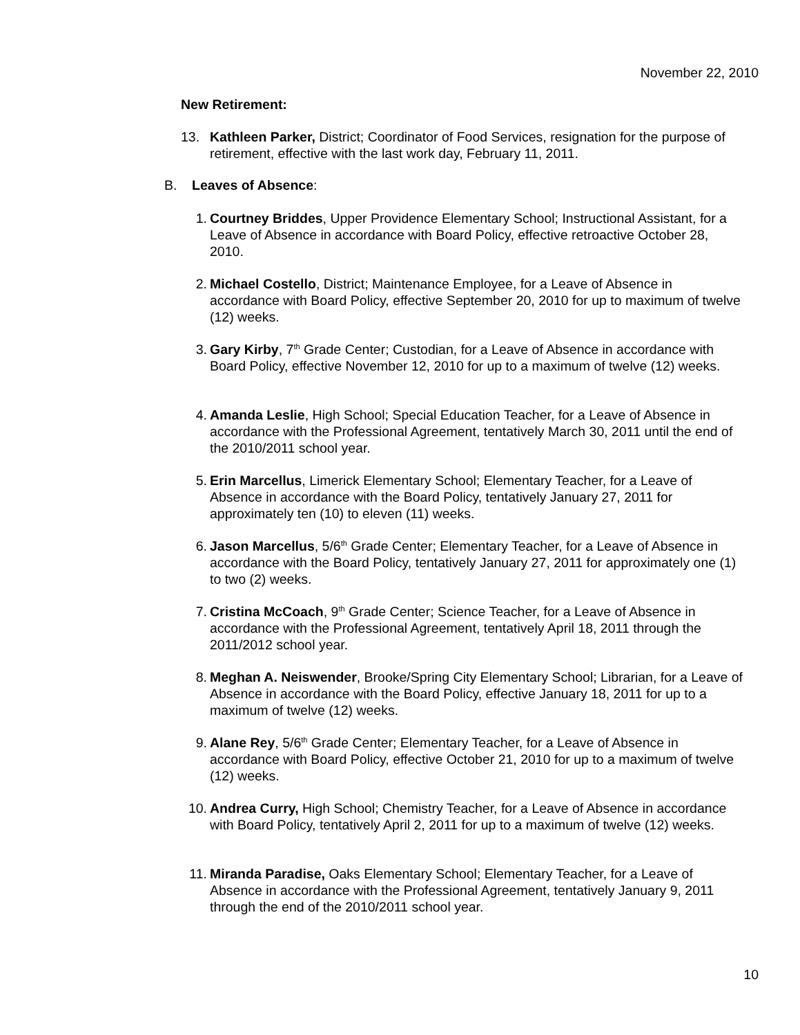November 22, 2010
New Retirement:
13. Kathleen Parker, District; Coordinator of Food Services, resignation for the purpose of retirement, effective with the last work day, February 11, 2011.
B. Leaves of Absence:
1. Courtney Briddes, Upper Providence Elementary School; Instructional Assistant, for a Leave of Absence in accordance with Board Policy, effective retroactive October 28, 2010.
2. Michael Costello, District; Maintenance Employee, for a Leave of Absence in accordance with Board Policy, effective September 20, 2010 for up to maximum of twelve (12) weeks.
3. Gary Kirby, 7<sup>th</sup> Grade Center; Custodian, for a Leave of Absence in accordance with Board Policy, effective November 12, 2010 for up to a maximum of twelve (12) weeks.
4. Amanda Leslie, High School; Special Education Teacher, for a Leave of Absence in accordance with the Professional Agreement, tentatively March 30, 2011 until the end of the 2010/2011 school year.
5. Erin Marcellus, Limerick Elementary School; Elementary Teacher, for a Leave of Absence in accordance with the Board Policy, tentatively January 27, 2011 for approximately ten (10) to eleven (11) weeks.
6. Jason Marcellus, 5/6<sup>th</sup> Grade Center; Elementary Teacher, for a Leave of Absence in accordance with the Board Policy, tentatively January 27, 2011 for approximately one (1) to two (2) weeks.
7. Cristina McCoach, 9<sup>th</sup> Grade Center; Science Teacher, for a Leave of Absence in accordance with the Professional Agreement, tentatively April 18, 2011 through the 2011/2012 school year.
8. Meghan A. Neiswender, Brooke/Spring City Elementary School; Librarian, for a Leave of Absence in accordance with the Board Policy, effective January 18, 2011 for up to a maximum of twelve (12) weeks.
9. Alane Rey, 5/6<sup>th</sup> Grade Center; Elementary Teacher, for a Leave of Absence in accordance with Board Policy, effective October 21, 2010 for up to a maximum of twelve (12) weeks.
10. Andrea Curry, High School; Chemistry Teacher, for a Leave of Absence in accordance with Board Policy, tentatively April 2, 2011 for up to a maximum of twelve (12) weeks.
11. Miranda Paradise, Oaks Elementary School; Elementary Teacher, for a Leave of Absence in accordance with the Professional Agreement, tentatively January 9, 2011 through the end of the 2010/2011 school year.
10